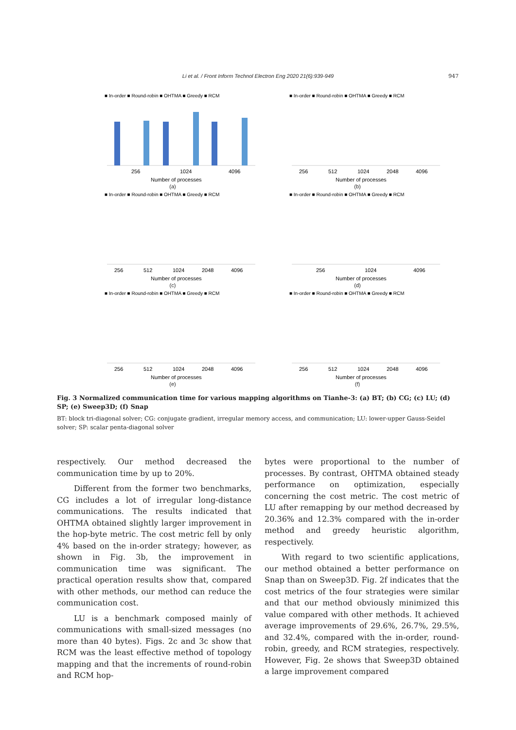Li et al. / Front Inform Technol Electron Eng 2020 21(6):939-949
947
■ In-order ■ Round-robin ■ OHTMA ■ Greedy ■ RCM
256
1024
4096
Number of processes
(a)
■ In-order ■ Round-robin ■ OHTMA ■ Greedy ■ RCM
256
512
1024
2048
4096
Number of processes
(b)
■ In-order ■ Round-robin ■ OHTMA ■ Greedy ■ RCM
256
512
1024
2048
4096
Number of processes
(c)
■ In-order ■ Round-robin ■ OHTMA ■ Greedy ■ RCM
256
1024
4096
Number of processes
(d)
■ In-order ■ Round-robin ■ OHTMA ■ Greedy ■ RCM
256
512
1024
2048
4096
Number of processes
(e)
■ In-order ■ Round-robin ■ OHTMA ■ Greedy ■ RCM
256
512
1024
2048
4096
Number of processes
(f)
Fig. 3 Normalized communication time for various mapping algorithms on Tianhe-3: (a) BT; (b) CG; (c) LU; (d) SP; (e) Sweep3D; (f) Snap
BT: block tri-diagonal solver; CG: conjugate gradient, irregular memory access, and communication; LU: lower-upper Gauss-Seidel solver; SP: scalar penta-diagonal solver
respectively. Our method decreased the communication time by up to 20%.
Different from the former two benchmarks, CG includes a lot of irregular long-distance communications. The results indicated that OHTMA obtained slightly larger improvement in the hop-byte metric. The cost metric fell by only 4% based on the in-order strategy; however, as shown in Fig. 3b, the improvement in communication time was significant. The practical operation results show that, compared with other methods, our method can reduce the communication cost.
LU is a benchmark composed mainly of communications with small-sized messages (no more than 40 bytes). Figs. 2c and 3c show that RCM was the least effective method of topology mapping and that the increments of round-robin and RCM hop-
bytes were proportional to the number of processes. By contrast, OHTMA obtained steady performance on optimization, especially concerning the cost metric. The cost metric of LU after remapping by our method decreased by 20.36% and 12.3% compared with the in-order method and greedy heuristic algorithm, respectively.
With regard to two scientific applications, our method obtained a better performance on Snap than on Sweep3D. Fig. 2f indicates that the cost metrics of the four strategies were similar and that our method obviously minimized this value compared with other methods. It achieved average improvements of 29.6%, 26.7%, 29.5%, and 32.4%, compared with the in-order, round-robin, greedy, and RCM strategies, respectively. However, Fig. 2e shows that Sweep3D obtained a large improvement compared